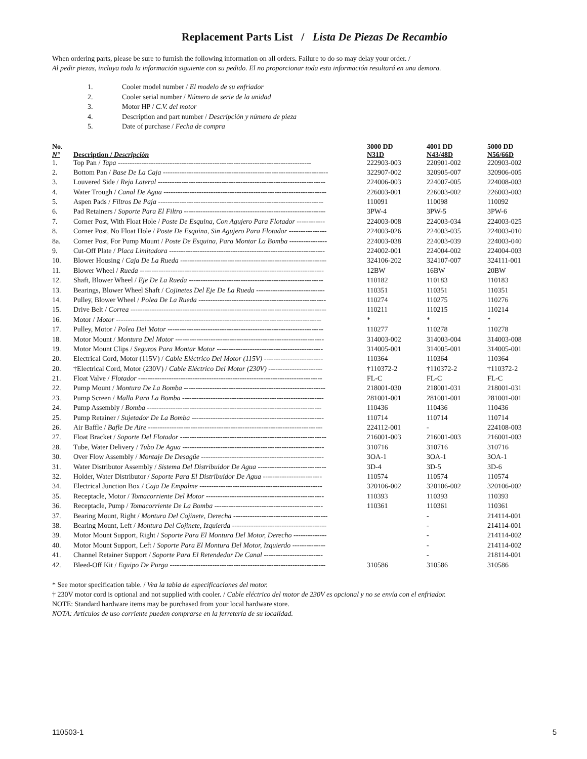Replacement Parts List / Lista De Piezas De Recambio
When ordering parts, please be sure to furnish the following information on all orders. Failure to do so may delay your order. /
Al pedir piezas, incluya toda la información siguiente con su pedido. El no proporcionar toda esta información resultará en una demora.
1. Cooler model number / El modelo de su enfriador
2. Cooler serial number / Número de serie de la unidad
3. Motor HP / C.V. del motor
4. Description and part number / Descripción y número de pieza
5. Date of purchase / Fecha de compra
| No. N° | Description / Descripción | 3000 DD N31D | 4001 DD N43/48D | 5000 DD N56/66D |
| --- | --- | --- | --- | --- |
| 1. | Top Pan / Tapa ---------------------------------------------------------------------------------- | 222903-003 | 220901-002 | 220903-002 |
| 2. | Bottom Pan / Base De La Caja ---------------------------------------------------------------------- | 322907-002 | 320905-007 | 320906-005 |
| 3. | Louvered Side / Reja Lateral ----------------------------------------------------------------------- | 224006-003 | 224007-005 | 224008-003 |
| 4. | Water Trough / Canal De Agua --------------------------------------------------------------------- | 226003-001 | 226003-002 | 226003-003 |
| 5. | Aspen Pads / Filtros De Paja ---------------------------------------------------------------------- | 110091 | 110098 | 110092 |
| 6. | Pad Retainers / Soporte Para El Filtro ------------------------------------------------------------ | 3PW-4 | 3PW-5 | 3PW-6 |
| 7. | Corner Post, With Float Hole / Poste De Esquina, Con Agujero Para Flotador ------------ | 224003-008 | 224003-034 | 224003-025 |
| 8. | Corner Post, No Float Hole / Poste De Esquina, Sin Agujero Para Flotador ---------------- | 224003-026 | 224003-035 | 224003-010 |
| 8a. | Corner Post, For Pump Mount / Poste De Esquina, Para Montar La Bomba ---------------- | 224003-038 | 224003-039 | 224003-040 |
| 9. | Cut-Off Plate / Placa Limitadora ------------------------------------------------------------------ | 224002-001 | 224004-002 | 224004-003 |
| 10. | Blower Housing / Caja De La Rueda -------------------------------------------------------------- | 324106-202 | 324107-007 | 324111-001 |
| 11. | Blower Wheel / Rueda ------------------------------------------------------------------------------ | 12BW | 16BW | 20BW |
| 12. | Shaft, Blower Wheel / Eje De La Rueda --------------------------------------------------------- | 110182 | 110183 | 110183 |
| 13. | Bearings, Blower Wheel Shaft / Cojinetes Del Eje De La Rueda ----------------------------- | 110351 | 110351 | 110351 |
| 14. | Pulley, Blower Wheel / Polea De La Rueda ------------------------------------------------------ | 110274 | 110275 | 110276 |
| 15. | Drive Belt / Correa ----------------------------------------------------------------------------------- | 110211 | 110215 | 110214 |
| 16. | Motor / Motor --------------------------------------------------------------------------------------- | * | * | * |
| 17. | Pulley, Motor / Polea Del Motor ------------------------------------------------------------------ | 110277 | 110278 | 110278 |
| 18. | Motor Mount / Montura Del Motor --------------------------------------------------------------- | 314003-002 | 314003-004 | 314003-008 |
| 19. | Motor Mount Clips / Seguros Para Montar Motor --------------------------------------------- | 314005-001 | 314005-001 | 314005-001 |
| 20. | Electrical Cord, Motor (115V) / Cable Eléctrico Del Motor (115V) ------------------------- | 110364 | 110364 | 110364 |
| 20. | †Electrical Cord, Motor (230V) / Cable Eléctrico Del Motor (230V) ----------------------- | †110372-2 | †110372-2 | †110372-2 |
| 21. | Float Valve / Flotador ------------------------------------------------------------------------------ | FL-C | FL-C | FL-C |
| 22. | Pump Mount / Montura De La Bomba ------------------------------------------------------------ | 218001-030 | 218001-031 | 218001-031 |
| 23. | Pump Screen / Malla Para La Bomba ------------------------------------------------------------ | 281001-001 | 281001-001 | 281001-001 |
| 24. | Pump Assembly / Bomba -------------------------------------------------------------------------- | 110436 | 110436 | 110436 |
| 25. | Pump Retainer / Sujetador De La Bomba -------------------------------------------------------- | 110714 | 110714 | 110714 |
| 26. | Air Baffle / Bafle De Aire -------------------------------------------------------------------------- | 224112-001 | - | 224108-003 |
| 27. | Float Bracket / Soporte Del Flotador -------------------------------------------------------------- | 216001-003 | 216001-003 | 216001-003 |
| 28. | Tube, Water Delivery / Tubo De Agua ------------------------------------------------------------ | 310716 | 310716 | 310716 |
| 30. | Over Flow Assembly / Montaje De Desagüe ---------------------------------------------------- | 3OA-1 | 3OA-1 | 3OA-1 |
| 31. | Water Distributor Assembly / Sistema Del Distribuidor De Agua ----------------------------- | 3D-4 | 3D-5 | 3D-6 |
| 32. | Holder, Water Distributor / Soporte Para El Distribuidor De Agua ------------------------- | 110574 | 110574 | 110574 |
| 34. | Electrical Junction Box / Caja De Empalme ---------------------------------------------------- | 320106-002 | 320106-002 | 320106-002 |
| 35. | Receptacle, Motor / Tomacorriente Del Motor -------------------------------------------------- | 110393 | 110393 | 110393 |
| 36. | Receptacle, Pump / Tomacorriente De La Bomba ---------------------------------------------- | 110361 | 110361 | 110361 |
| 37. | Bearing Mount, Right / Montura Del Cojinete, Derecha ---------------------------------------- | | - | 214114-001 |
| 38. | Bearing Mount, Left / Montura Del Cojinete, Izquierda ---------------------------------------- | | - | 214114-001 |
| 39. | Motor Mount Support, Right / Soporte Para El Montura Del Motor, Derecho -------------- | | - | 214114-002 |
| 40. | Motor Mount Support, Left / Soporte Para El Montura Del Motor, Izquierdo -------------- | | - | 214114-002 |
| 41. | Channel Retainer Support / Soporte Para El Retendedor De Canal ------------------------- | | - | 218114-001 |
| 42. | Bleed-Off Kit / Equipo De Purga ------------------------------------------------------------------ | 310586 | 310586 | 310586 |
* See motor specification table. / Vea la tabla de especificaciones del motor.
† 230V motor cord is optional and not supplied with cooler. / Cable eléctrico del motor de 230V es opcional y no se envía con el enfriador.
NOTE: Standard hardware items may be purchased from your local hardware store.
NOTA: Artículos de uso corriente pueden comprarse en la ferretería de su localidad.
110503-1 5